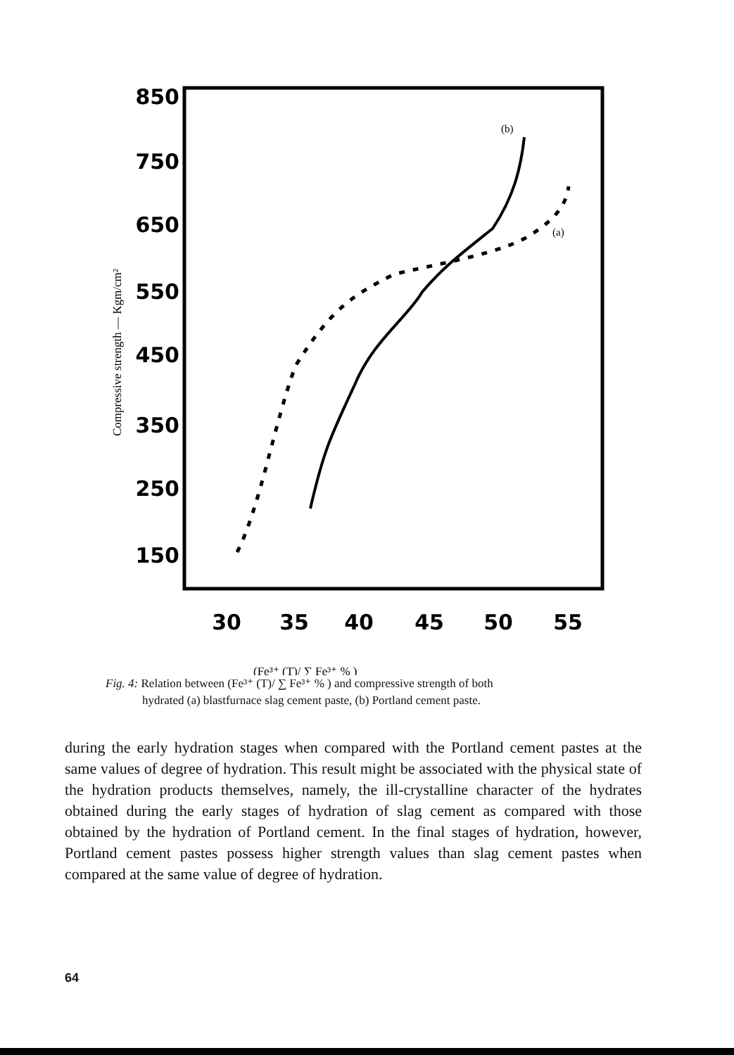850
750
650
550
450
350
250
150
30
35
40
45
50
55
Compressive strength — Kgm/cm²
(b)
(a)
(Fe³⁺ (T)/ ∑ Fe³⁺ % )
Fig. 4: Relation between (Fe³⁺ (T)/ ∑ Fe³⁺ % ) and compressive strength of both
hydrated (a) blastfurnace slag cement paste, (b) Portland cement paste.
during the early hydration stages when compared with the Portland cement pastes at the same values of degree of hydration. This result might be associated with the physical state of the hydration products themselves, namely, the ill-crystalline character of the hydrates obtained during the early stages of hydration of slag cement as compared with those obtained by the hydration of Portland cement. In the final stages of hydration, however, Portland cement pastes possess higher strength values than slag cement pastes when compared at the same value of degree of hydration.
64